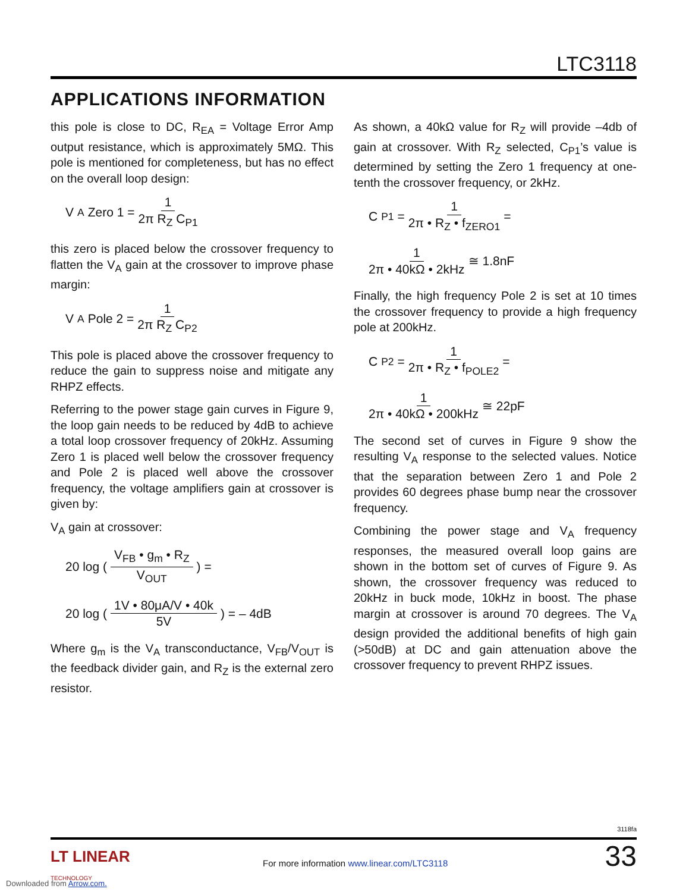LTC3118
APPLICATIONS INFORMATION
this pole is close to DC, R<sub>EA</sub> = Voltage Error Amp output resistance, which is approximately 5MΩ. This pole is mentioned for completeness, but has no effect on the overall loop design:
V<sub>A</sub> Zero 1 = 1 2π R<sub>Z</sub> C<sub>P1</sub>
this zero is placed below the crossover frequency to flatten the V<sub>A</sub> gain at the crossover to improve phase margin:
V<sub>A</sub> Pole 2 = 1 2π R<sub>Z</sub> C<sub>P2</sub>
This pole is placed above the crossover frequency to reduce the gain to suppress noise and mitigate any RHPZ effects.
Referring to the power stage gain curves in Figure 9, the loop gain needs to be reduced by 4dB to achieve a total loop crossover frequency of 20kHz. Assuming Zero 1 is placed well below the crossover frequency and Pole 2 is placed well above the crossover frequency, the voltage amplifiers gain at crossover is given by:
V<sub>A</sub> gain at crossover:
20 log ( V<sub>FB</sub> • g<sub>m</sub> • R<sub>Z</sub> V<sub>OUT</sub> ) =
20 log ( 1V • 80μA/V • 40k 5V ) = – 4dB
Where g<sub>m</sub> is the V<sub>A</sub> transconductance, V<sub>FB</sub>/V<sub>OUT</sub> is the feedback divider gain, and R<sub>Z</sub> is the external zero resistor.
As shown, a 40kΩ value for R<sub>Z</sub> will provide –4db of gain at crossover. With R<sub>Z</sub> selected, C<sub>P1</sub>’s value is determined by setting the Zero 1 frequency at one-tenth the crossover frequency, or 2kHz.
C<sub>P1</sub> = 1 2π • R<sub>Z</sub> • f<sub>ZERO1</sub> =
1 2π • 40kΩ • 2kHz ≅ 1.8nF
Finally, the high frequency Pole 2 is set at 10 times the crossover frequency to provide a high frequency pole at 200kHz.
C<sub>P2</sub> = 1 2π • R<sub>Z</sub> • f<sub>POLE2</sub> =
1 2π • 40kΩ • 200kHz ≅ 22pF
The second set of curves in Figure 9 show the resulting V<sub>A</sub> response to the selected values. Notice that the separation between Zero 1 and Pole 2 provides 60 degrees phase bump near the crossover frequency.
Combining the power stage and V<sub>A</sub> frequency responses, the measured overall loop gains are shown in the bottom set of curves of Figure 9. As shown, the crossover frequency was reduced to 20kHz in buck mode, 10kHz in boost. The phase margin at crossover is around 70 degrees. The V<sub>A</sub> design provided the additional benefits of high gain (>50dB) at DC and gain attenuation above the crossover frequency to prevent RHPZ issues.
3118fa
LT LINEAR
TECHNOLOGY
For more information www.linear.com/LTC3118
33
Downloaded from Arrow.com.